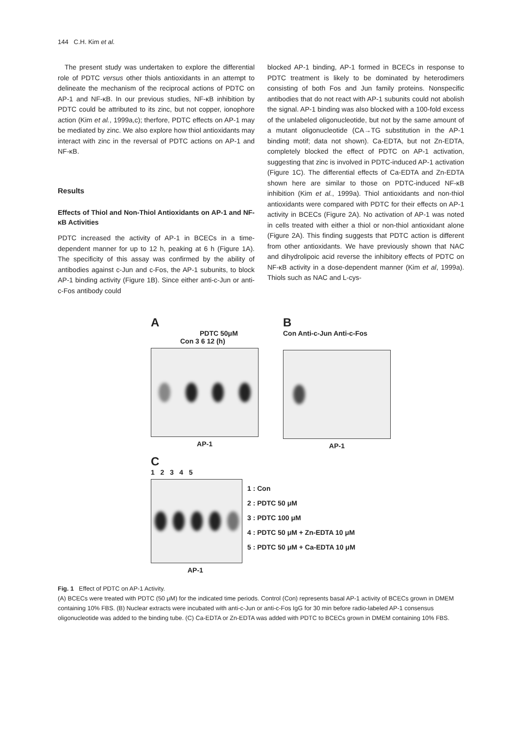144 C.H. Kim et al.
The present study was undertaken to explore the differential role of PDTC versus other thiols antioxidants in an attempt to delineate the mechanism of the reciprocal actions of PDTC on AP-1 and NF-κB. In our previous studies, NF-κB inhibition by PDTC could be attributed to its zinc, but not copper, ionophore action (Kim et al., 1999a,c); therfore, PDTC effects on AP-1 may be mediated by zinc. We also explore how thiol antioxidants may interact with zinc in the reversal of PDTC actions on AP-1 and NF-κB.
Results
Effects of Thiol and Non-Thiol Antioxidants on AP-1 and NF-κB Activities
PDTC increased the activity of AP-1 in BCECs in a time-dependent manner for up to 12 h, peaking at 6 h (Figure 1A). The specificity of this assay was confirmed by the ability of antibodies against c-Jun and c-Fos, the AP-1 subunits, to block AP-1 binding activity (Figure 1B). Since either anti-c-Jun or anti-c-Fos antibody could
blocked AP-1 binding, AP-1 formed in BCECs in response to PDTC treatment is likely to be dominated by heterodimers consisting of both Fos and Jun family proteins. Nonspecific antibodies that do not react with AP-1 subunits could not abolish the signal. AP-1 binding was also blocked with a 100-fold excess of the unlabeled oligonucleotide, but not by the same amount of a mutant oligonucleotide (CA→TG substitution in the AP-1 binding motif; data not shown). Ca-EDTA, but not Zn-EDTA, completely blocked the effect of PDTC on AP-1 activation, suggesting that zinc is involved in PDTC-induced AP-1 activation (Figure 1C). The differential effects of Ca-EDTA and Zn-EDTA shown here are similar to those on PDTC-induced NF-κB inhibition (Kim et al., 1999a). Thiol antioxidants and non-thiol antioxidants were compared with PDTC for their effects on AP-1 activity in BCECs (Figure 2A). No activation of AP-1 was noted in cells treated with either a thiol or non-thiol antioxidant alone (Figure 2A). This finding suggests that PDTC action is different from other antioxidants. We have previously shown that NAC and dihydrolipoic acid reverse the inhibitory effects of PDTC on NF-κB activity in a dose-dependent manner (Kim et al, 1999a). Thiols such as NAC and L-cys-
A
PDTC 50μM
Con 3 6 12 (h)
AP-1
B
Con Anti-c-Jun Anti-c-Fos
AP-1
C
1 2 3 4 5
1 : Con
2 : PDTC 50 μM
3 : PDTC 100 μM
4 : PDTC 50 μM + Zn-EDTA 10 μM
5 : PDTC 50 μM + Ca-EDTA 10 μM
AP-1
Fig. 1 Effect of PDTC on AP-1 Activity.
(A) BCECs were treated with PDTC (50 μM) for the indicated time periods. Control (Con) represents basal AP-1 activity of BCECs grown in DMEM containing 10% FBS. (B) Nuclear extracts were incubated with anti-c-Jun or anti-c-Fos IgG for 30 min before radio-labeled AP-1 consensus oligonucleotide was added to the binding tube. (C) Ca-EDTA or Zn-EDTA was added with PDTC to BCECs grown in DMEM containing 10% FBS.